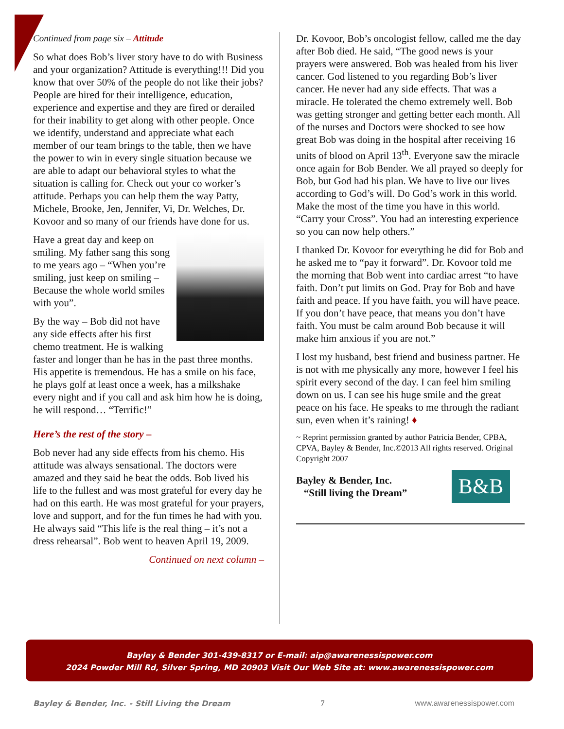Continued from page six – Attitude
So what does Bob’s liver story have to do with Business and your organization? Attitude is everything!!! Did you know that over 50% of the people do not like their jobs? People are hired for their intelligence, education, experience and expertise and they are fired or derailed for their inability to get along with other people. Once we identify, understand and appreciate what each member of our team brings to the table, then we have the power to win in every single situation because we are able to adapt our behavioral styles to what the situation is calling for. Check out your co worker’s attitude. Perhaps you can help them the way Patty, Michele, Brooke, Jen, Jennifer, Vi, Dr. Welches, Dr. Kovoor and so many of our friends have done for us.
Have a great day and keep on smiling. My father sang this song to me years ago – “When you’re smiling, just keep on smiling – Because the whole world smiles with you”.
By the way – Bob did not have any side effects after his first chemo treatment. He is walking faster and longer than he has in the past three months. His appetite is tremendous. He has a smile on his face, he plays golf at least once a week, has a milkshake every night and if you call and ask him how he is doing, he will respond… “Terrific!”
Here’s the rest of the story –
Bob never had any side effects from his chemo. His attitude was always sensational. The doctors were amazed and they said he beat the odds. Bob lived his life to the fullest and was most grateful for every day he had on this earth. He was most grateful for your prayers, love and support, and for the fun times he had with you. He always said “This life is the real thing – it’s not a dress rehearsal”. Bob went to heaven April 19, 2009.
Continued on next column –
Dr. Kovoor, Bob’s oncologist fellow, called me the day after Bob died. He said, “The good news is your prayers were answered. Bob was healed from his liver cancer. God listened to you regarding Bob’s liver cancer. He never had any side effects. That was a miracle. He tolerated the chemo extremely well. Bob was getting stronger and getting better each month. All of the nurses and Doctors were shocked to see how great Bob was doing in the hospital after receiving 16 units of blood on April 13<sup>th</sup>. Everyone saw the miracle once again for Bob Bender. We all prayed so deeply for Bob, but God had his plan. We have to live our lives according to God’s will. Do God’s work in this world. Make the most of the time you have in this world. “Carry your Cross”. You had an interesting experience so you can now help others.”
I thanked Dr. Kovoor for everything he did for Bob and he asked me to “pay it forward”. Dr. Kovoor told me the morning that Bob went into cardiac arrest “to have faith. Don’t put limits on God. Pray for Bob and have faith and peace. If you have faith, you will have peace. If you don’t have peace, that means you don’t have faith. You must be calm around Bob because it will make him anxious if you are not.”
I lost my husband, best friend and business partner. He is not with me physically any more, however I feel his spirit every second of the day. I can feel him smiling down on us. I can see his huge smile and the great peace on his face. He speaks to me through the radiant sun, even when it’s raining! ♦
~ Reprint permission granted by author Patricia Bender, CPBA, CPVA, Bayley & Bender, Inc.©2013 All rights reserved. Original Copyright 2007
B&B
Bayley & Bender, Inc.
“Still living the Dream”
Bayley & Bender 301-439-8317 or E-mail: aip@awarenessispower.com
2024 Powder Mill Rd, Silver Spring, MD 20903 Visit Our Web Site at: www.awarenessispower.com
Bayley & Bender, Inc. - Still Living the Dream 7 www.awarenessispower.com